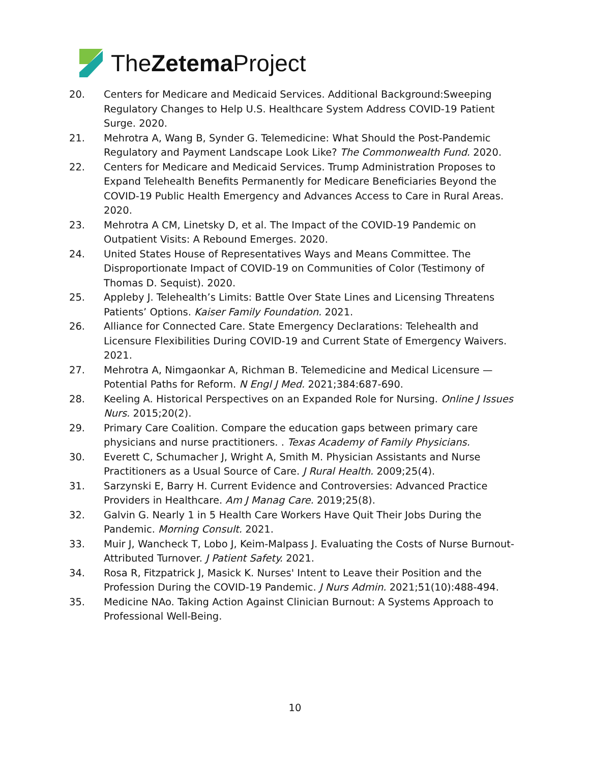TheZetema Project
20. Centers for Medicare and Medicaid Services. Additional Background:Sweeping Regulatory Changes to Help U.S. Healthcare System Address COVID-19 Patient Surge. 2020.
21. Mehrotra A, Wang B, Synder G. Telemedicine: What Should the Post-Pandemic Regulatory and Payment Landscape Look Like? The Commonwealth Fund. 2020.
22. Centers for Medicare and Medicaid Services. Trump Administration Proposes to Expand Telehealth Benefits Permanently for Medicare Beneficiaries Beyond the COVID-19 Public Health Emergency and Advances Access to Care in Rural Areas. 2020.
23. Mehrotra A CM, Linetsky D, et al. The Impact of the COVID-19 Pandemic on Outpatient Visits: A Rebound Emerges. 2020.
24. United States House of Representatives Ways and Means Committee. The Disproportionate Impact of COVID-19 on Communities of Color (Testimony of Thomas D. Sequist). 2020.
25. Appleby J. Telehealth’s Limits: Battle Over State Lines and Licensing Threatens Patients’ Options. Kaiser Family Foundation. 2021.
26. Alliance for Connected Care. State Emergency Declarations: Telehealth and Licensure Flexibilities During COVID-19 and Current State of Emergency Waivers. 2021.
27. Mehrotra A, Nimgaonkar A, Richman B. Telemedicine and Medical Licensure — Potential Paths for Reform. N Engl J Med. 2021;384:687-690.
28. Keeling A. Historical Perspectives on an Expanded Role for Nursing. Online J Issues Nurs. 2015;20(2).
29. Primary Care Coalition. Compare the education gaps between primary care physicians and nurse practitioners. . Texas Academy of Family Physicians.
30. Everett C, Schumacher J, Wright A, Smith M. Physician Assistants and Nurse Practitioners as a Usual Source of Care. J Rural Health. 2009;25(4).
31. Sarzynski E, Barry H. Current Evidence and Controversies: Advanced Practice Providers in Healthcare. Am J Manag Care. 2019;25(8).
32. Galvin G. Nearly 1 in 5 Health Care Workers Have Quit Their Jobs During the Pandemic. Morning Consult. 2021.
33. Muir J, Wancheck T, Lobo J, Keim-Malpass J. Evaluating the Costs of Nurse Burnout-Attributed Turnover. J Patient Safety. 2021.
34. Rosa R, Fitzpatrick J, Masick K. Nurses' Intent to Leave their Position and the Profession During the COVID-19 Pandemic. J Nurs Admin. 2021;51(10):488-494.
35. Medicine NAo. Taking Action Against Clinician Burnout: A Systems Approach to Professional Well-Being.
10